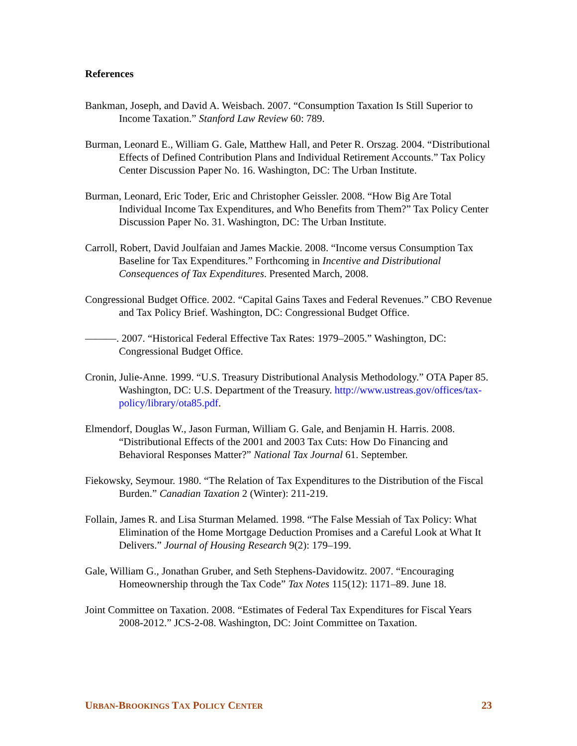References
Bankman, Joseph, and David A. Weisbach. 2007. “Consumption Taxation Is Still Superior to Income Taxation.” Stanford Law Review 60: 789.
Burman, Leonard E., William G. Gale, Matthew Hall, and Peter R. Orszag. 2004. “Distributional Effects of Defined Contribution Plans and Individual Retirement Accounts.” Tax Policy Center Discussion Paper No. 16. Washington, DC: The Urban Institute.
Burman, Leonard, Eric Toder, Eric and Christopher Geissler. 2008. “How Big Are Total Individual Income Tax Expenditures, and Who Benefits from Them?” Tax Policy Center Discussion Paper No. 31. Washington, DC: The Urban Institute.
Carroll, Robert, David Joulfaian and James Mackie. 2008. “Income versus Consumption Tax Baseline for Tax Expenditures.” Forthcoming in Incentive and Distributional Consequences of Tax Expenditures. Presented March, 2008.
Congressional Budget Office. 2002. “Capital Gains Taxes and Federal Revenues.” CBO Revenue and Tax Policy Brief. Washington, DC: Congressional Budget Office.
———. 2007. “Historical Federal Effective Tax Rates: 1979–2005.” Washington, DC: Congressional Budget Office.
Cronin, Julie-Anne. 1999. “U.S. Treasury Distributional Analysis Methodology.” OTA Paper 85. Washington, DC: U.S. Department of the Treasury. http://www.ustreas.gov/offices/tax-policy/library/ota85.pdf.
Elmendorf, Douglas W., Jason Furman, William G. Gale, and Benjamin H. Harris. 2008. “Distributional Effects of the 2001 and 2003 Tax Cuts: How Do Financing and Behavioral Responses Matter?” National Tax Journal 61. September.
Fiekowsky, Seymour. 1980. “The Relation of Tax Expenditures to the Distribution of the Fiscal Burden.” Canadian Taxation 2 (Winter): 211-219.
Follain, James R. and Lisa Sturman Melamed. 1998. “The False Messiah of Tax Policy: What Elimination of the Home Mortgage Deduction Promises and a Careful Look at What It Delivers.” Journal of Housing Research 9(2): 179–199.
Gale, William G., Jonathan Gruber, and Seth Stephens-Davidowitz. 2007. “Encouraging Homeownership through the Tax Code” Tax Notes 115(12): 1171–89. June 18.
Joint Committee on Taxation. 2008. “Estimates of Federal Tax Expenditures for Fiscal Years 2008-2012.” JCS-2-08. Washington, DC: Joint Committee on Taxation.
URBAN-BROOKINGS TAX POLICY CENTER 23